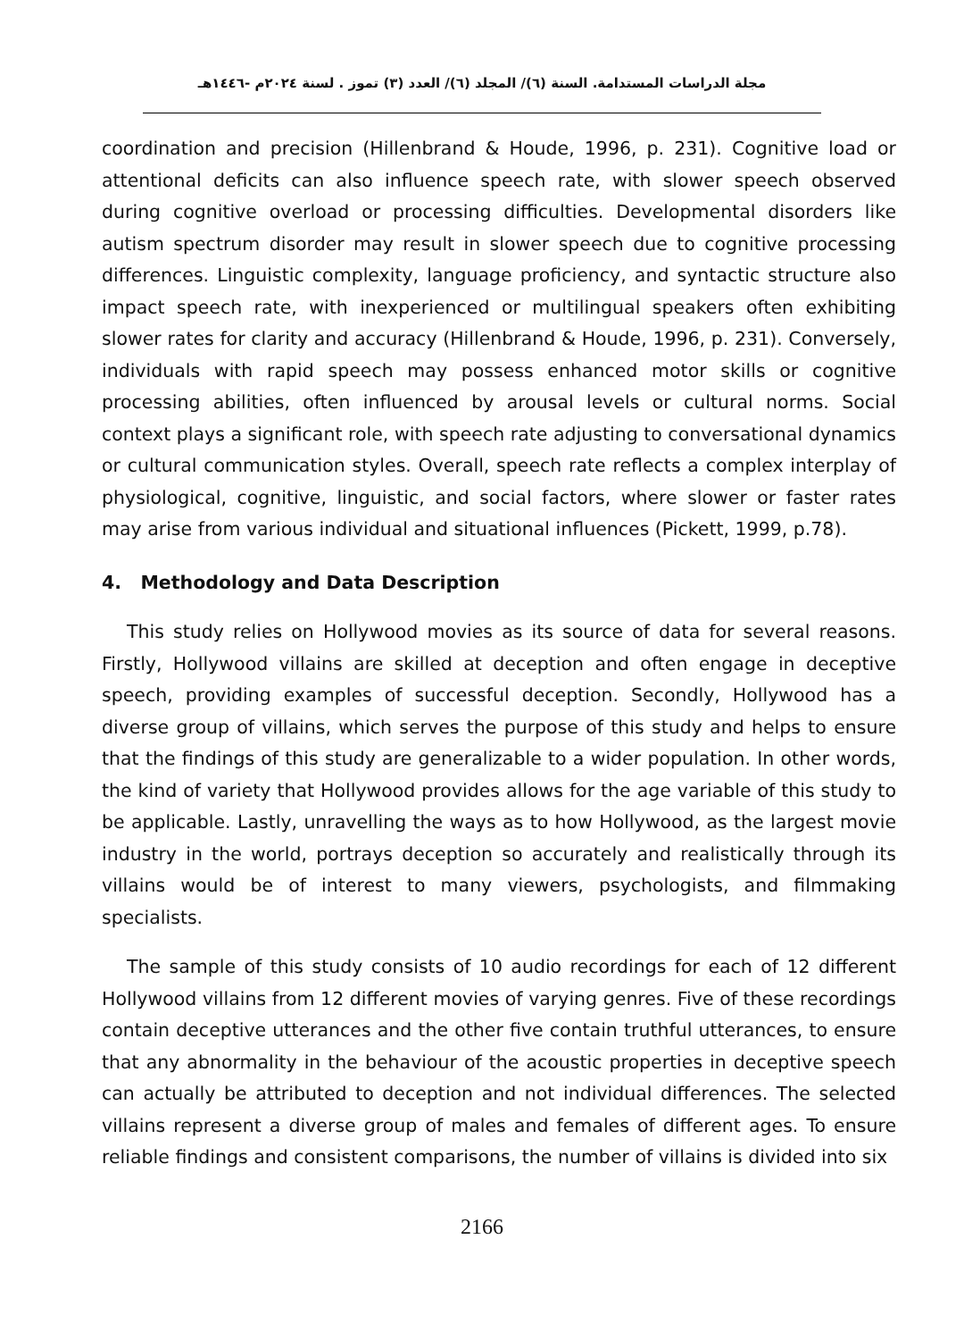مجلة الدراسات المستدامة. السنة (٦)/ المجلد (٦)/ العدد (٣) تموز . لسنة ٢٠٢٤م -١٤٤٦هـ
coordination and precision (Hillenbrand & Houde, 1996, p. 231). Cognitive load or attentional deficits can also influence speech rate, with slower speech observed during cognitive overload or processing difficulties. Developmental disorders like autism spectrum disorder may result in slower speech due to cognitive processing differences. Linguistic complexity, language proficiency, and syntactic structure also impact speech rate, with inexperienced or multilingual speakers often exhibiting slower rates for clarity and accuracy (Hillenbrand & Houde, 1996, p. 231). Conversely, individuals with rapid speech may possess enhanced motor skills or cognitive processing abilities, often influenced by arousal levels or cultural norms. Social context plays a significant role, with speech rate adjusting to conversational dynamics or cultural communication styles. Overall, speech rate reflects a complex interplay of physiological, cognitive, linguistic, and social factors, where slower or faster rates may arise from various individual and situational influences (Pickett, 1999, p.78).
4. Methodology and Data Description
This study relies on Hollywood movies as its source of data for several reasons. Firstly, Hollywood villains are skilled at deception and often engage in deceptive speech, providing examples of successful deception. Secondly, Hollywood has a diverse group of villains, which serves the purpose of this study and helps to ensure that the findings of this study are generalizable to a wider population. In other words, the kind of variety that Hollywood provides allows for the age variable of this study to be applicable. Lastly, unravelling the ways as to how Hollywood, as the largest movie industry in the world, portrays deception so accurately and realistically through its villains would be of interest to many viewers, psychologists, and filmmaking specialists.
The sample of this study consists of 10 audio recordings for each of 12 different Hollywood villains from 12 different movies of varying genres. Five of these recordings contain deceptive utterances and the other five contain truthful utterances, to ensure that any abnormality in the behaviour of the acoustic properties in deceptive speech can actually be attributed to deception and not individual differences. The selected villains represent a diverse group of males and females of different ages. To ensure reliable findings and consistent comparisons, the number of villains is divided into six
2166